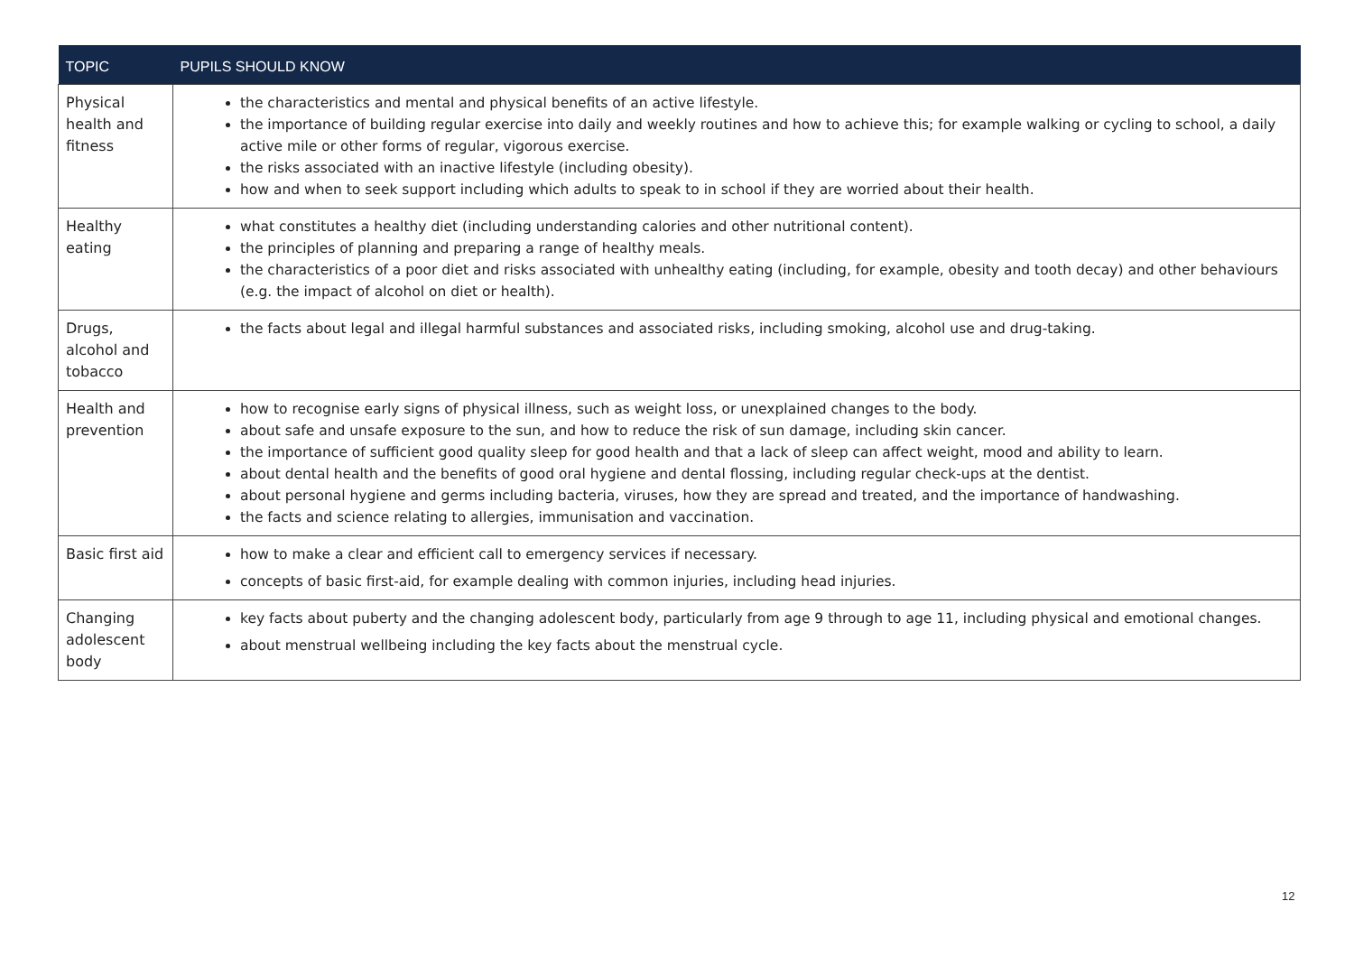| TOPIC | PUPILS SHOULD KNOW |
| --- | --- |
| Physical health and fitness | the characteristics and mental and physical benefits of an active lifestyle. the importance of building regular exercise into daily and weekly routines and how to achieve this; for example walking or cycling to school, a daily active mile or other forms of regular, vigorous exercise. the risks associated with an inactive lifestyle (including obesity). how and when to seek support including which adults to speak to in school if they are worried about their health. |
| Healthy eating | what constitutes a healthy diet (including understanding calories and other nutritional content). the principles of planning and preparing a range of healthy meals. the characteristics of a poor diet and risks associated with unhealthy eating (including, for example, obesity and tooth decay) and other behaviours (e.g. the impact of alcohol on diet or health). |
| Drugs, alcohol and tobacco | the facts about legal and illegal harmful substances and associated risks, including smoking, alcohol use and drug-taking. |
| Health and prevention | how to recognise early signs of physical illness, such as weight loss, or unexplained changes to the body. about safe and unsafe exposure to the sun, and how to reduce the risk of sun damage, including skin cancer. the importance of sufficient good quality sleep for good health and that a lack of sleep can affect weight, mood and ability to learn. about dental health and the benefits of good oral hygiene and dental flossing, including regular check-ups at the dentist. about personal hygiene and germs including bacteria, viruses, how they are spread and treated, and the importance of handwashing. the facts and science relating to allergies, immunisation and vaccination. |
| Basic first aid | how to make a clear and efficient call to emergency services if necessary. concepts of basic first-aid, for example dealing with common injuries, including head injuries. |
| Changing adolescent body | key facts about puberty and the changing adolescent body, particularly from age 9 through to age 11, including physical and emotional changes. about menstrual wellbeing including the key facts about the menstrual cycle. |
12